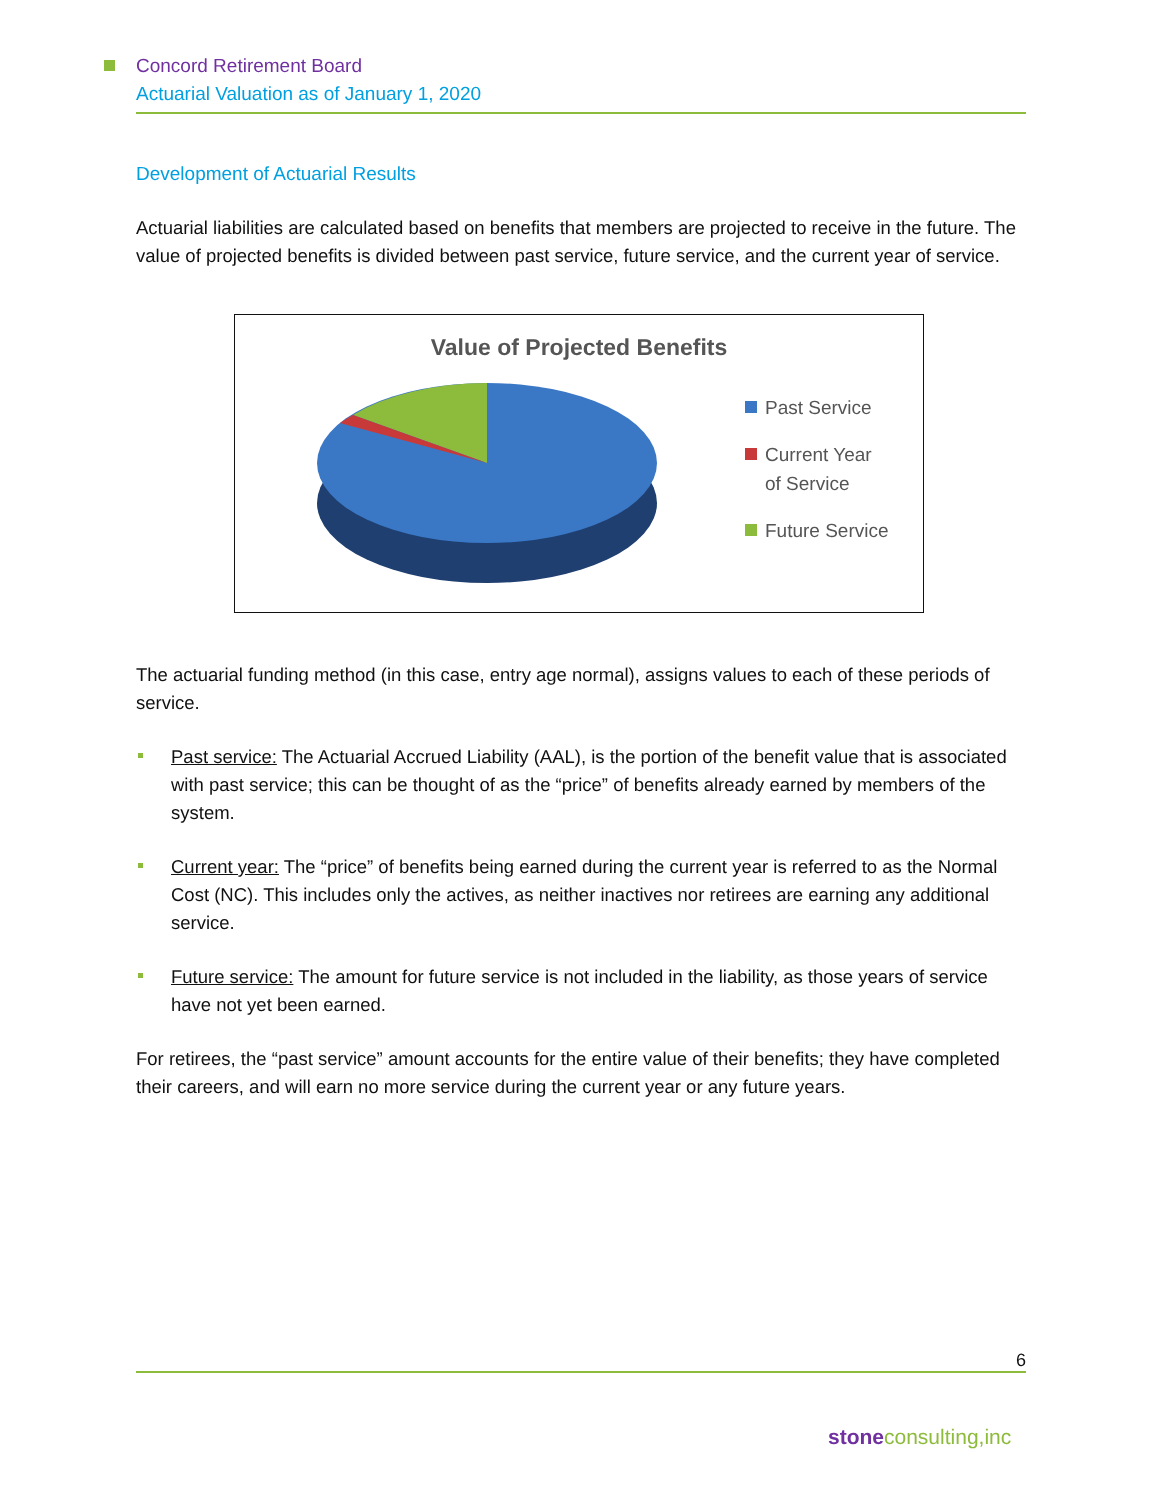Concord Retirement Board
Actuarial Valuation as of January 1, 2020
Development of Actuarial Results
Actuarial liabilities are calculated based on benefits that members are projected to receive in the future. The value of projected benefits is divided between past service, future service, and the current year of service.
Value of Projected Benefits
Past Service
Current Year
of Service
Future Service
The actuarial funding method (in this case, entry age normal), assigns values to each of these periods of service.
Past service: The Actuarial Accrued Liability (AAL), is the portion of the benefit value that is associated with past service; this can be thought of as the “price” of benefits already earned by members of the system.
Current year: The “price” of benefits being earned during the current year is referred to as the Normal Cost (NC). This includes only the actives, as neither inactives nor retirees are earning any additional service.
Future service: The amount for future service is not included in the liability, as those years of service have not yet been earned.
For retirees, the “past service” amount accounts for the entire value of their benefits; they have completed their careers, and will earn no more service during the current year or any future years.
6
stone consulting,inc